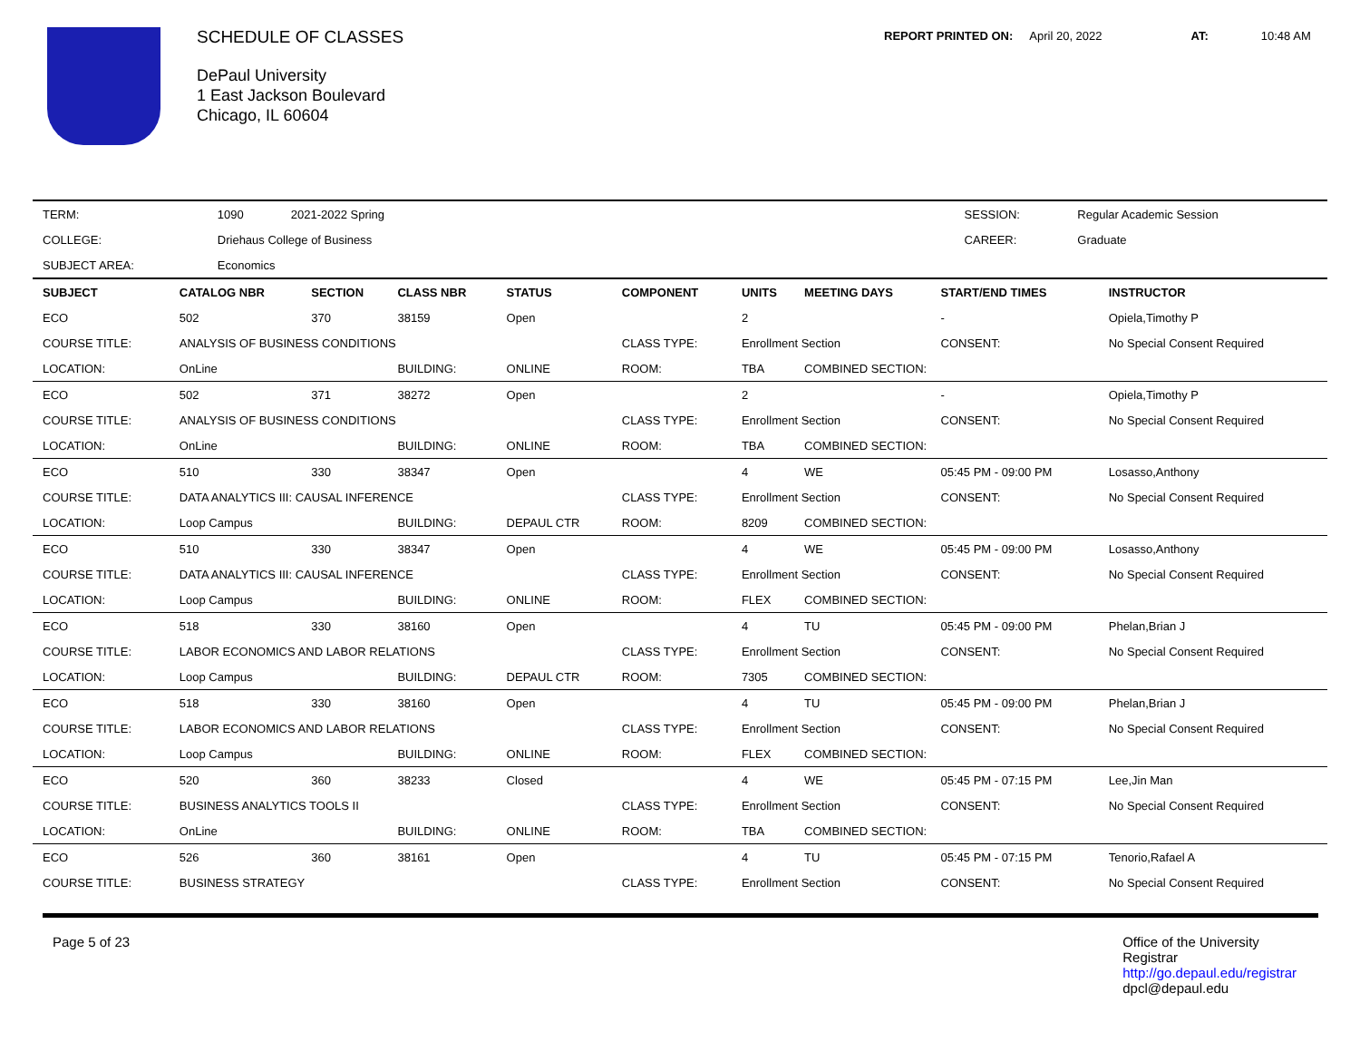SCHEDULE OF CLASSES
DePaul University
1 East Jackson Boulevard
Chicago, IL 60604
REPORT PRINTED ON: April 20, 2022 AT: 10:48 AM
| TERM: | 1090 | 2021-2022 Spring | | SESSION: | Regular Academic Session |
| COLLEGE: | Driehaus College of Business | | | CAREER: | Graduate |
| SUBJECT AREA: | Economics | | | | |
| SUBJECT | CATALOG NBR | SECTION | CLASS NBR | STATUS | COMPONENT | UNITS | MEETING DAYS | START/END TIMES | INSTRUCTOR |
| --- | --- | --- | --- | --- | --- | --- | --- | --- | --- |
| ECO | 502 | 370 | 38159 | Open | | 2 | | - | Opiela,Timothy P |
| COURSE TITLE: | ANALYSIS OF BUSINESS CONDITIONS | | | | CLASS TYPE: | Enrollment Section | | CONSENT: | No Special Consent Required |
| LOCATION: | OnLine | | BUILDING: | ONLINE | ROOM: | TBA | COMBINED SECTION: | | |
| ECO | 502 | 371 | 38272 | Open | | 2 | | - | Opiela,Timothy P |
| COURSE TITLE: | ANALYSIS OF BUSINESS CONDITIONS | | | | CLASS TYPE: | Enrollment Section | | CONSENT: | No Special Consent Required |
| LOCATION: | OnLine | | BUILDING: | ONLINE | ROOM: | TBA | COMBINED SECTION: | | |
| ECO | 510 | 330 | 38347 | Open | | 4 | WE | 05:45 PM - 09:00 PM | Losasso,Anthony |
| COURSE TITLE: | DATA ANALYTICS III: CAUSAL INFERENCE | | | | CLASS TYPE: | Enrollment Section | | CONSENT: | No Special Consent Required |
| LOCATION: | Loop Campus | | BUILDING: | DEPAUL CTR | ROOM: | 8209 | COMBINED SECTION: | | |
| ECO | 510 | 330 | 38347 | Open | | 4 | WE | 05:45 PM - 09:00 PM | Losasso,Anthony |
| COURSE TITLE: | DATA ANALYTICS III: CAUSAL INFERENCE | | | | CLASS TYPE: | Enrollment Section | | CONSENT: | No Special Consent Required |
| LOCATION: | Loop Campus | | BUILDING: | ONLINE | ROOM: | FLEX | COMBINED SECTION: | | |
| ECO | 518 | 330 | 38160 | Open | | 4 | TU | 05:45 PM - 09:00 PM | Phelan,Brian J |
| COURSE TITLE: | LABOR ECONOMICS AND LABOR RELATIONS | | | | CLASS TYPE: | Enrollment Section | | CONSENT: | No Special Consent Required |
| LOCATION: | Loop Campus | | BUILDING: | DEPAUL CTR | ROOM: | 7305 | COMBINED SECTION: | | |
| ECO | 518 | 330 | 38160 | Open | | 4 | TU | 05:45 PM - 09:00 PM | Phelan,Brian J |
| COURSE TITLE: | LABOR ECONOMICS AND LABOR RELATIONS | | | | CLASS TYPE: | Enrollment Section | | CONSENT: | No Special Consent Required |
| LOCATION: | Loop Campus | | BUILDING: | ONLINE | ROOM: | FLEX | COMBINED SECTION: | | |
| ECO | 520 | 360 | 38233 | Closed | | 4 | WE | 05:45 PM - 07:15 PM | Lee,Jin Man |
| COURSE TITLE: | BUSINESS ANALYTICS TOOLS II | | | | CLASS TYPE: | Enrollment Section | | CONSENT: | No Special Consent Required |
| LOCATION: | OnLine | | BUILDING: | ONLINE | ROOM: | TBA | COMBINED SECTION: | | |
| ECO | 526 | 360 | 38161 | Open | | 4 | TU | 05:45 PM - 07:15 PM | Tenorio,Rafael A |
| COURSE TITLE: | BUSINESS STRATEGY | | | | CLASS TYPE: | Enrollment Section | | CONSENT: | No Special Consent Required |
Page 5 of 23 Office of the University
Registrar
http://go.depaul.edu/registrar
dpcl@depaul.edu